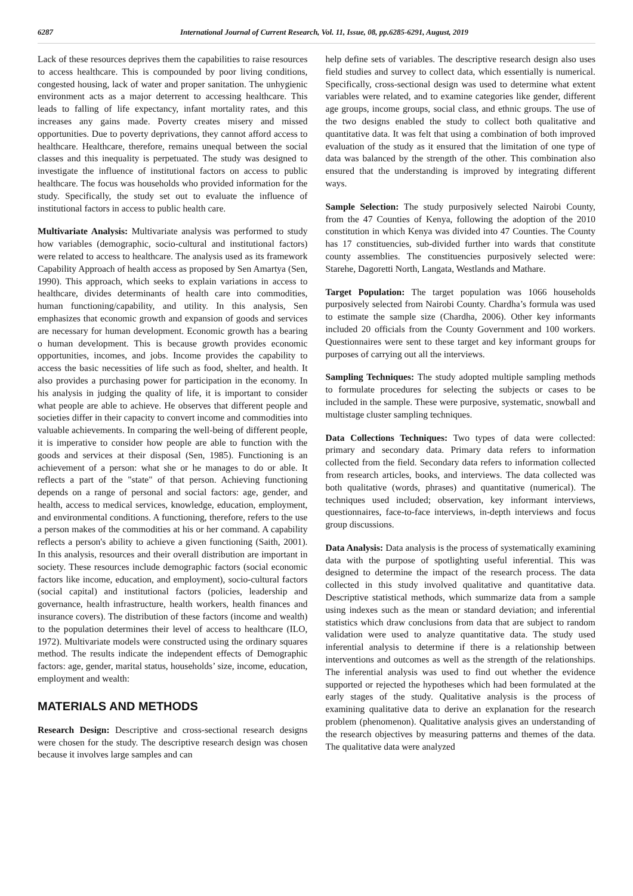6287 International Journal of Current Research, Vol. 11, Issue, 08, pp.6285-6291, August, 2019
Lack of these resources deprives them the capabilities to raise resources to access healthcare. This is compounded by poor living conditions, congested housing, lack of water and proper sanitation. The unhygienic environment acts as a major deterrent to accessing healthcare. This leads to falling of life expectancy, infant mortality rates, and this increases any gains made. Poverty creates misery and missed opportunities. Due to poverty deprivations, they cannot afford access to healthcare. Healthcare, therefore, remains unequal between the social classes and this inequality is perpetuated. The study was designed to investigate the influence of institutional factors on access to public healthcare. The focus was households who provided information for the study. Specifically, the study set out to evaluate the influence of institutional factors in access to public health care.
Multivariate Analysis: Multivariate analysis was performed to study how variables (demographic, socio-cultural and institutional factors) were related to access to healthcare. The analysis used as its framework Capability Approach of health access as proposed by Sen Amartya (Sen, 1990). This approach, which seeks to explain variations in access to healthcare, divides determinants of health care into commodities, human functioning/capability, and utility. In this analysis, Sen emphasizes that economic growth and expansion of goods and services are necessary for human development. Economic growth has a bearing o human development. This is because growth provides economic opportunities, incomes, and jobs. Income provides the capability to access the basic necessities of life such as food, shelter, and health. It also provides a purchasing power for participation in the economy. In his analysis in judging the quality of life, it is important to consider what people are able to achieve. He observes that different people and societies differ in their capacity to convert income and commodities into valuable achievements. In comparing the well-being of different people, it is imperative to consider how people are able to function with the goods and services at their disposal (Sen, 1985). Functioning is an achievement of a person: what she or he manages to do or able. It reflects a part of the "state" of that person. Achieving functioning depends on a range of personal and social factors: age, gender, and health, access to medical services, knowledge, education, employment, and environmental conditions. A functioning, therefore, refers to the use a person makes of the commodities at his or her command. A capability reflects a person's ability to achieve a given functioning (Saith, 2001). In this analysis, resources and their overall distribution are important in society. These resources include demographic factors (social economic factors like income, education, and employment), socio-cultural factors (social capital) and institutional factors (policies, leadership and governance, health infrastructure, health workers, health finances and insurance covers). The distribution of these factors (income and wealth) to the population determines their level of access to healthcare (ILO, 1972). Multivariate models were constructed using the ordinary squares method. The results indicate the independent effects of Demographic factors: age, gender, marital status, households’ size, income, education, employment and wealth:
MATERIALS AND METHODS
Research Design: Descriptive and cross-sectional research designs were chosen for the study. The descriptive research design was chosen because it involves large samples and can
help define sets of variables. The descriptive research design also uses field studies and survey to collect data, which essentially is numerical. Specifically, cross-sectional design was used to determine what extent variables were related, and to examine categories like gender, different age groups, income groups, social class, and ethnic groups. The use of the two designs enabled the study to collect both qualitative and quantitative data. It was felt that using a combination of both improved evaluation of the study as it ensured that the limitation of one type of data was balanced by the strength of the other. This combination also ensured that the understanding is improved by integrating different ways.
Sample Selection: The study purposively selected Nairobi County, from the 47 Counties of Kenya, following the adoption of the 2010 constitution in which Kenya was divided into 47 Counties. The County has 17 constituencies, sub-divided further into wards that constitute county assemblies. The constituencies purposively selected were: Starehe, Dagoretti North, Langata, Westlands and Mathare.
Target Population: The target population was 1066 households purposively selected from Nairobi County. Chardha’s formula was used to estimate the sample size (Chardha, 2006). Other key informants included 20 officials from the County Government and 100 workers. Questionnaires were sent to these target and key informant groups for purposes of carrying out all the interviews.
Sampling Techniques: The study adopted multiple sampling methods to formulate procedures for selecting the subjects or cases to be included in the sample. These were purposive, systematic, snowball and multistage cluster sampling techniques.
Data Collections Techniques: Two types of data were collected: primary and secondary data. Primary data refers to information collected from the field. Secondary data refers to information collected from research articles, books, and interviews. The data collected was both qualitative (words, phrases) and quantitative (numerical). The techniques used included; observation, key informant interviews, questionnaires, face-to-face interviews, in-depth interviews and focus group discussions.
Data Analysis: Data analysis is the process of systematically examining data with the purpose of spotlighting useful inferential. This was designed to determine the impact of the research process. The data collected in this study involved qualitative and quantitative data. Descriptive statistical methods, which summarize data from a sample using indexes such as the mean or standard deviation; and inferential statistics which draw conclusions from data that are subject to random validation were used to analyze quantitative data. The study used inferential analysis to determine if there is a relationship between interventions and outcomes as well as the strength of the relationships. The inferential analysis was used to find out whether the evidence supported or rejected the hypotheses which had been formulated at the early stages of the study. Qualitative analysis is the process of examining qualitative data to derive an explanation for the research problem (phenomenon). Qualitative analysis gives an understanding of the research objectives by measuring patterns and themes of the data. The qualitative data were analyzed